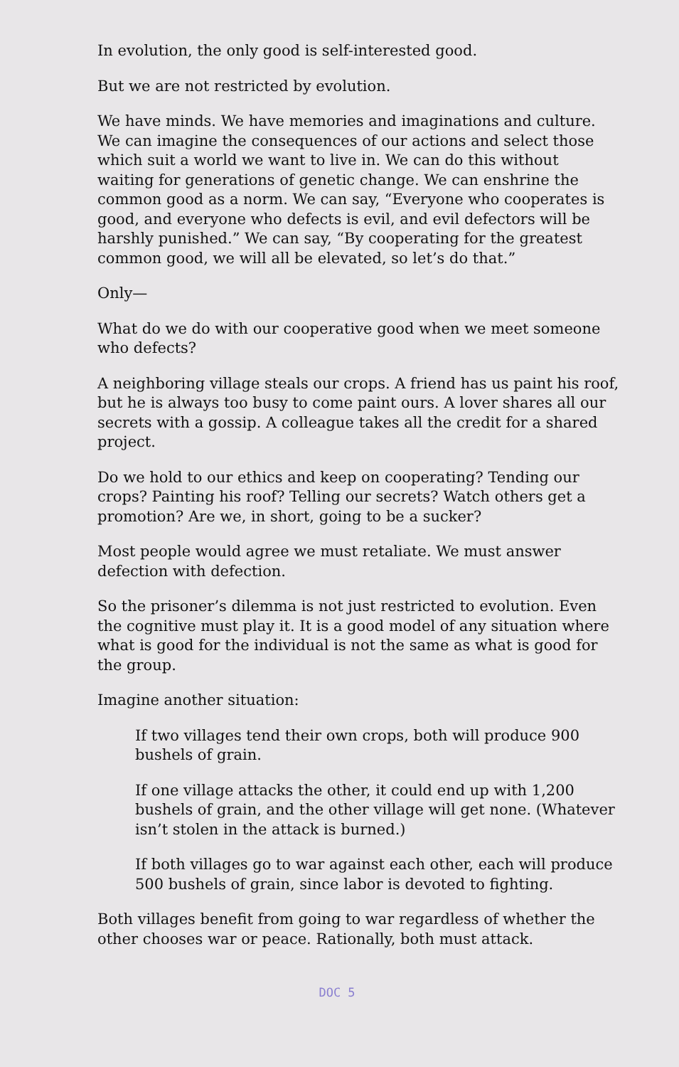In evolution, the only good is self-interested good.
But we are not restricted by evolution.
We have minds. We have memories and imaginations and culture. We can imagine the consequences of our actions and select those which suit a world we want to live in. We can do this without waiting for generations of genetic change. We can enshrine the common good as a norm. We can say, “Everyone who cooperates is good, and everyone who defects is evil, and evil defectors will be harshly punished.” We can say, “By cooperating for the greatest common good, we will all be elevated, so let’s do that.”
Only—
What do we do with our cooperative good when we meet someone who defects?
A neighboring village steals our crops. A friend has us paint his roof, but he is always too busy to come paint ours. A lover shares all our secrets with a gossip. A colleague takes all the credit for a shared project.
Do we hold to our ethics and keep on cooperating? Tending our crops? Painting his roof? Telling our secrets? Watch others get a promotion? Are we, in short, going to be a sucker?
Most people would agree we must retaliate. We must answer defection with defection.
So the prisoner’s dilemma is not just restricted to evolution. Even the cognitive must play it. It is a good model of any situation where what is good for the individual is not the same as what is good for the group.
Imagine another situation:
If two villages tend their own crops, both will produce 900 bushels of grain.
If one village attacks the other, it could end up with 1,200 bushels of grain, and the other village will get none. (Whatever isn’t stolen in the attack is burned.)
If both villages go to war against each other, each will produce 500 bushels of grain, since labor is devoted to fighting.
Both villages benefit from going to war regardless of whether the other chooses war or peace. Rationally, both must attack.
DOC 5